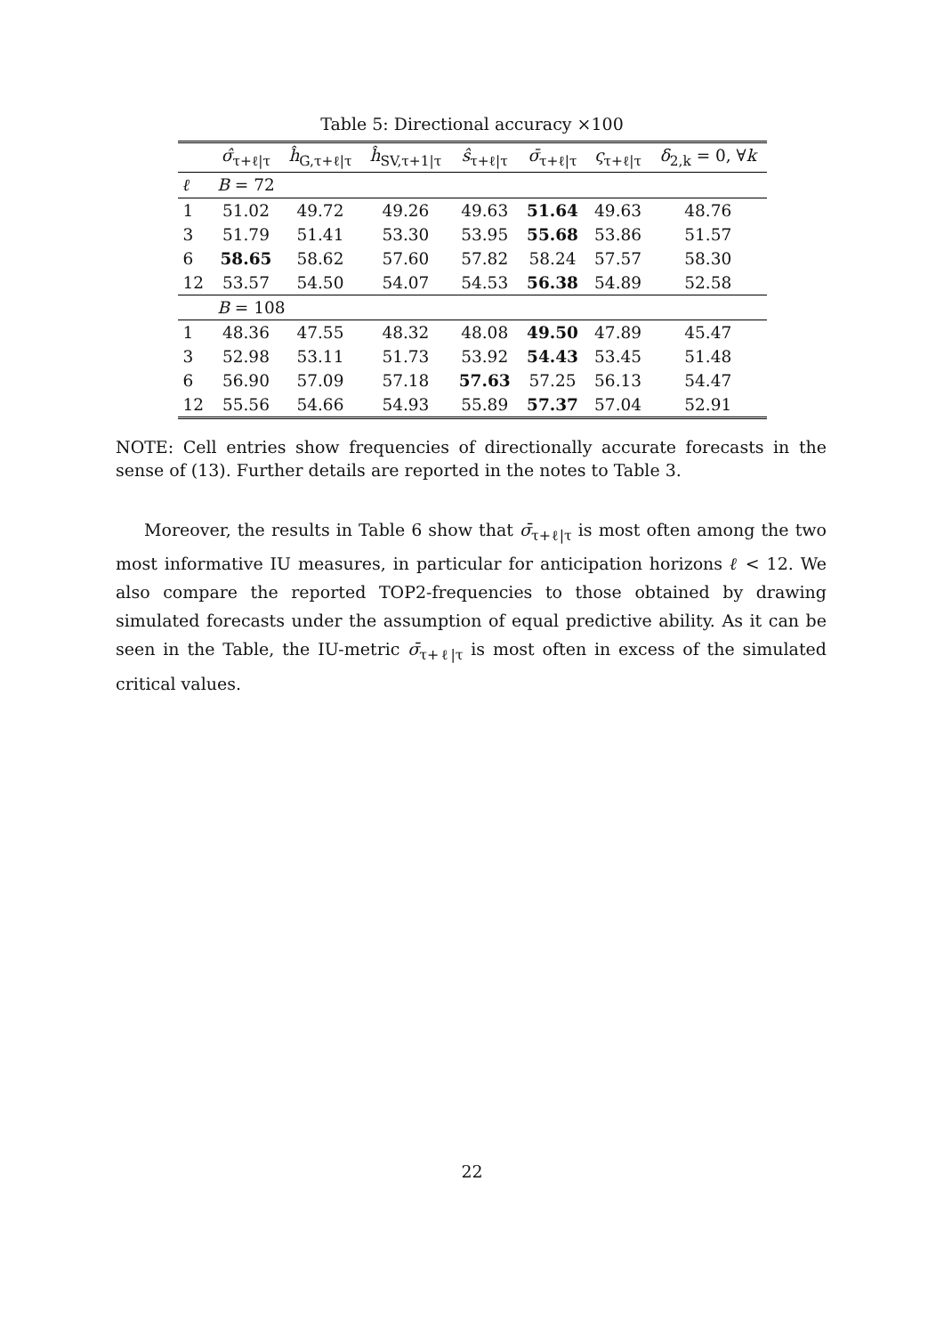Table 5: Directional accuracy ×100
| | σ̂<sub>τ+ℓ/τ</sub> | ĥ<sub>G,τ+ℓ/τ</sub> | ĥ<sub>SV,τ+1/τ</sub> | ŝ<sub>τ+ℓ/τ</sub> | σ̄<sub>τ+ℓ/τ</sub> | ς<sub>τ+ℓ/τ</sub> | δ<sub>2,k</sub> = 0, ∀ k |
| --- | --- | --- | --- | --- | --- | --- | --- |
| ℓ | B = 72 | | | | | | |
| 1 | 51.02 | 49.72 | 49.26 | 49.63 | 51.64 | 49.63 | 48.76 |
| 3 | 51.79 | 51.41 | 53.30 | 53.95 | 55.68 | 53.86 | 51.57 |
| 6 | 58.65 | 58.62 | 57.60 | 57.82 | 58.24 | 57.57 | 58.30 |
| 12 | 53.57 | 54.50 | 54.07 | 54.53 | 56.38 | 54.89 | 52.58 |
| | B = 108 | | | | | | |
| 1 | 48.36 | 47.55 | 48.32 | 48.08 | 49.50 | 47.89 | 45.47 |
| 3 | 52.98 | 53.11 | 51.73 | 53.92 | 54.43 | 53.45 | 51.48 |
| 6 | 56.90 | 57.09 | 57.18 | 57.63 | 57.25 | 56.13 | 54.47 |
| 12 | 55.56 | 54.66 | 54.93 | 55.89 | 57.37 | 57.04 | 52.91 |
NOTE: Cell entries show frequencies of directionally accurate forecasts in the sense of (13). Further details are reported in the notes to Table 3.
Moreover, the results in Table 6 show that σ̄<sub>τ+ℓ|τ</sub> is most often among the two most informative IU measures, in particular for anticipation horizons ℓ < 12. We also compare the reported TOP2-frequencies to those obtained by drawing simulated forecasts under the assumption of equal predictive ability. As it can be seen in the Table, the IU-metric σ̄<sub>τ+ℓ|τ</sub> is most often in excess of the simulated critical values.
22